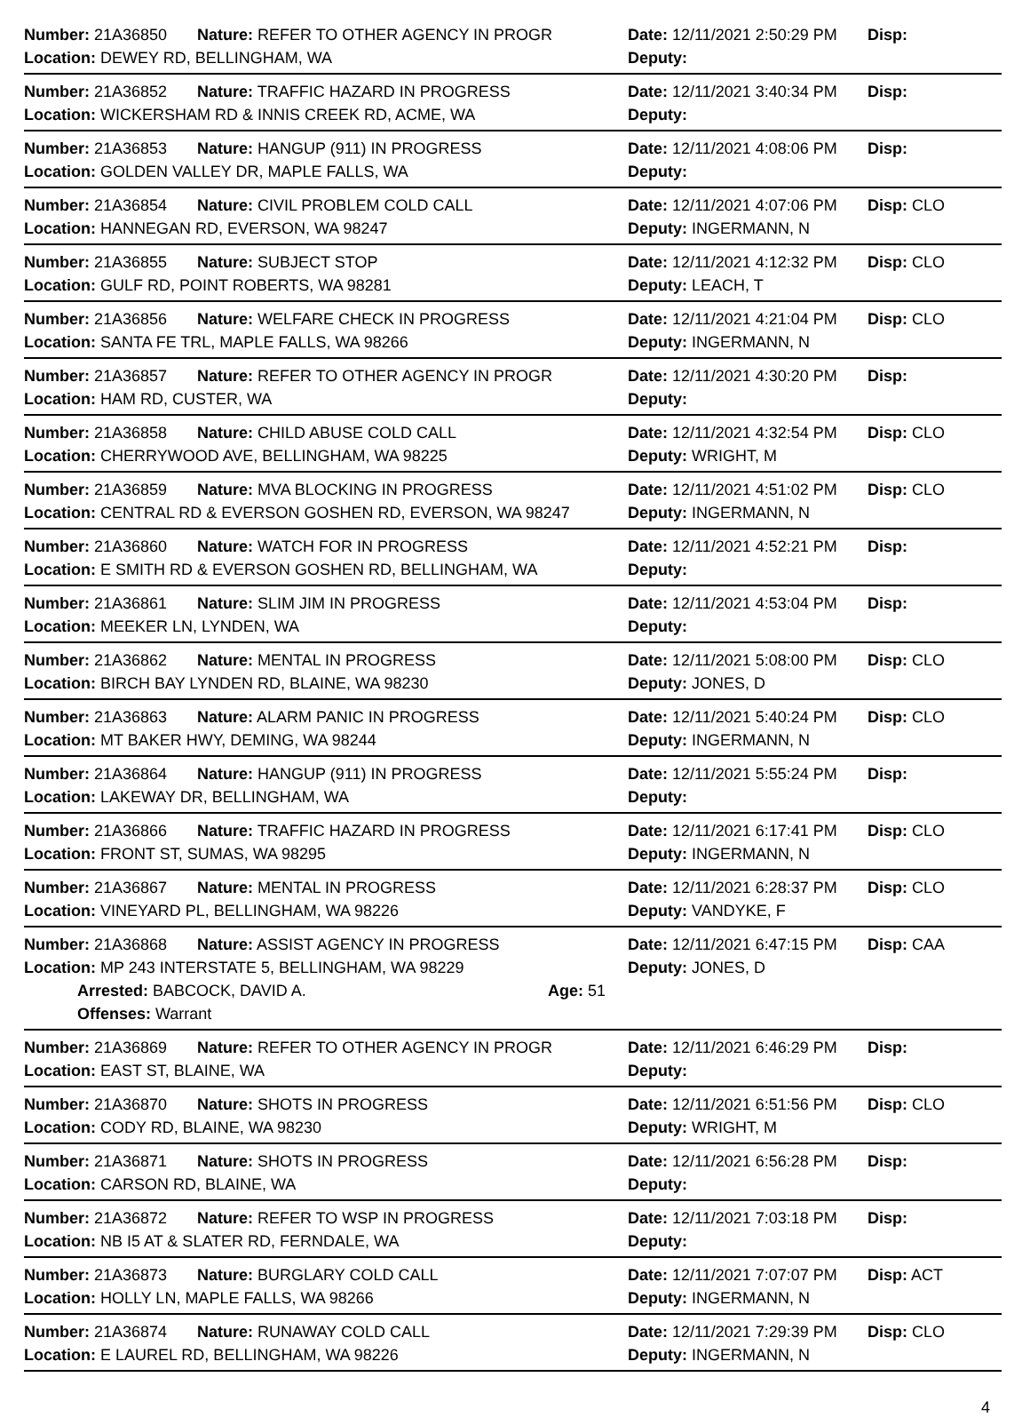Number: 21A36850 Nature: REFER TO OTHER AGENCY IN PROGR Date: 12/11/2021 2:50:29 PM Disp:
Location: DEWEY RD, BELLINGHAM, WA Deputy:
Number: 21A36852 Nature: TRAFFIC HAZARD IN PROGRESS Date: 12/11/2021 3:40:34 PM Disp:
Location: WICKERSHAM RD & INNIS CREEK RD, ACME, WA Deputy:
Number: 21A36853 Nature: HANGUP (911) IN PROGRESS Date: 12/11/2021 4:08:06 PM Disp:
Location: GOLDEN VALLEY DR, MAPLE FALLS, WA Deputy:
Number: 21A36854 Nature: CIVIL PROBLEM COLD CALL Date: 12/11/2021 4:07:06 PM Disp: CLO
Location: HANNEGAN RD, EVERSON, WA 98247 Deputy: INGERMANN, N
Number: 21A36855 Nature: SUBJECT STOP Date: 12/11/2021 4:12:32 PM Disp: CLO
Location: GULF RD, POINT ROBERTS, WA 98281 Deputy: LEACH, T
Number: 21A36856 Nature: WELFARE CHECK IN PROGRESS Date: 12/11/2021 4:21:04 PM Disp: CLO
Location: SANTA FE TRL, MAPLE FALLS, WA 98266 Deputy: INGERMANN, N
Number: 21A36857 Nature: REFER TO OTHER AGENCY IN PROGR Date: 12/11/2021 4:30:20 PM Disp:
Location: HAM RD, CUSTER, WA Deputy:
Number: 21A36858 Nature: CHILD ABUSE COLD CALL Date: 12/11/2021 4:32:54 PM Disp: CLO
Location: CHERRYWOOD AVE, BELLINGHAM, WA 98225 Deputy: WRIGHT, M
Number: 21A36859 Nature: MVA BLOCKING IN PROGRESS Date: 12/11/2021 4:51:02 PM Disp: CLO
Location: CENTRAL RD & EVERSON GOSHEN RD, EVERSON, WA 98247 Deputy: INGERMANN, N
Number: 21A36860 Nature: WATCH FOR IN PROGRESS Date: 12/11/2021 4:52:21 PM Disp:
Location: E SMITH RD & EVERSON GOSHEN RD, BELLINGHAM, WA Deputy:
Number: 21A36861 Nature: SLIM JIM IN PROGRESS Date: 12/11/2021 4:53:04 PM Disp:
Location: MEEKER LN, LYNDEN, WA Deputy:
Number: 21A36862 Nature: MENTAL IN PROGRESS Date: 12/11/2021 5:08:00 PM Disp: CLO
Location: BIRCH BAY LYNDEN RD, BLAINE, WA 98230 Deputy: JONES, D
Number: 21A36863 Nature: ALARM PANIC IN PROGRESS Date: 12/11/2021 5:40:24 PM Disp: CLO
Location: MT BAKER HWY, DEMING, WA 98244 Deputy: INGERMANN, N
Number: 21A36864 Nature: HANGUP (911) IN PROGRESS Date: 12/11/2021 5:55:24 PM Disp:
Location: LAKEWAY DR, BELLINGHAM, WA Deputy:
Number: 21A36866 Nature: TRAFFIC HAZARD IN PROGRESS Date: 12/11/2021 6:17:41 PM Disp: CLO
Location: FRONT ST, SUMAS, WA 98295 Deputy: INGERMANN, N
Number: 21A36867 Nature: MENTAL IN PROGRESS Date: 12/11/2021 6:28:37 PM Disp: CLO
Location: VINEYARD PL, BELLINGHAM, WA 98226 Deputy: VANDYKE, F
Number: 21A36868 Nature: ASSIST AGENCY IN PROGRESS Date: 12/11/2021 6:47:15 PM Disp: CAA
Location: MP 243 INTERSTATE 5, BELLINGHAM, WA 98229 Deputy: JONES, D
Arrested: BABCOCK, DAVID A. Age: 51
Offenses: Warrant
Number: 21A36869 Nature: REFER TO OTHER AGENCY IN PROGR Date: 12/11/2021 6:46:29 PM Disp:
Location: EAST ST, BLAINE, WA Deputy:
Number: 21A36870 Nature: SHOTS IN PROGRESS Date: 12/11/2021 6:51:56 PM Disp: CLO
Location: CODY RD, BLAINE, WA 98230 Deputy: WRIGHT, M
Number: 21A36871 Nature: SHOTS IN PROGRESS Date: 12/11/2021 6:56:28 PM Disp:
Location: CARSON RD, BLAINE, WA Deputy:
Number: 21A36872 Nature: REFER TO WSP IN PROGRESS Date: 12/11/2021 7:03:18 PM Disp:
Location: NB I5 AT & SLATER RD, FERNDALE, WA Deputy:
Number: 21A36873 Nature: BURGLARY COLD CALL Date: 12/11/2021 7:07:07 PM Disp: ACT
Location: HOLLY LN, MAPLE FALLS, WA 98266 Deputy: INGERMANN, N
Number: 21A36874 Nature: RUNAWAY COLD CALL Date: 12/11/2021 7:29:39 PM Disp: CLO
Location: E LAUREL RD, BELLINGHAM, WA 98226 Deputy: INGERMANN, N
4